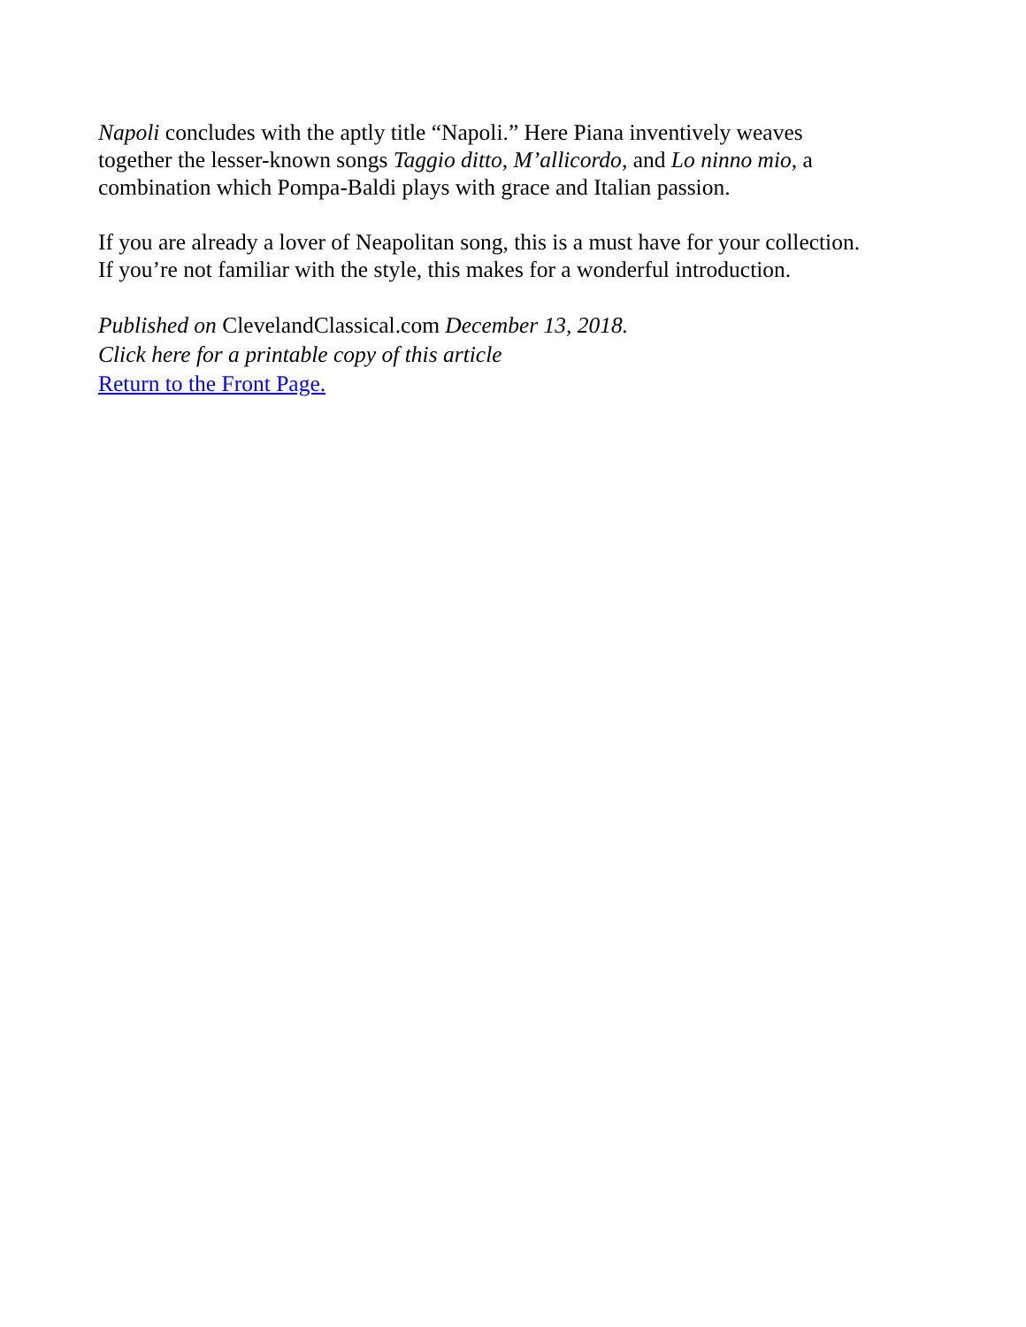Napoli concludes with the aptly title “Napoli.” Here Piana inventively weaves
together the lesser-known songs Taggio ditto, M’allicordo, and Lo ninno mio, a
combination which Pompa-Baldi plays with grace and Italian passion.
If you are already a lover of Neapolitan song, this is a must have for your collection.
If you’re not familiar with the style, this makes for a wonderful introduction.
Published on ClevelandClassical.com December 13, 2018.
Click here for a printable copy of this article
Return to the Front Page.